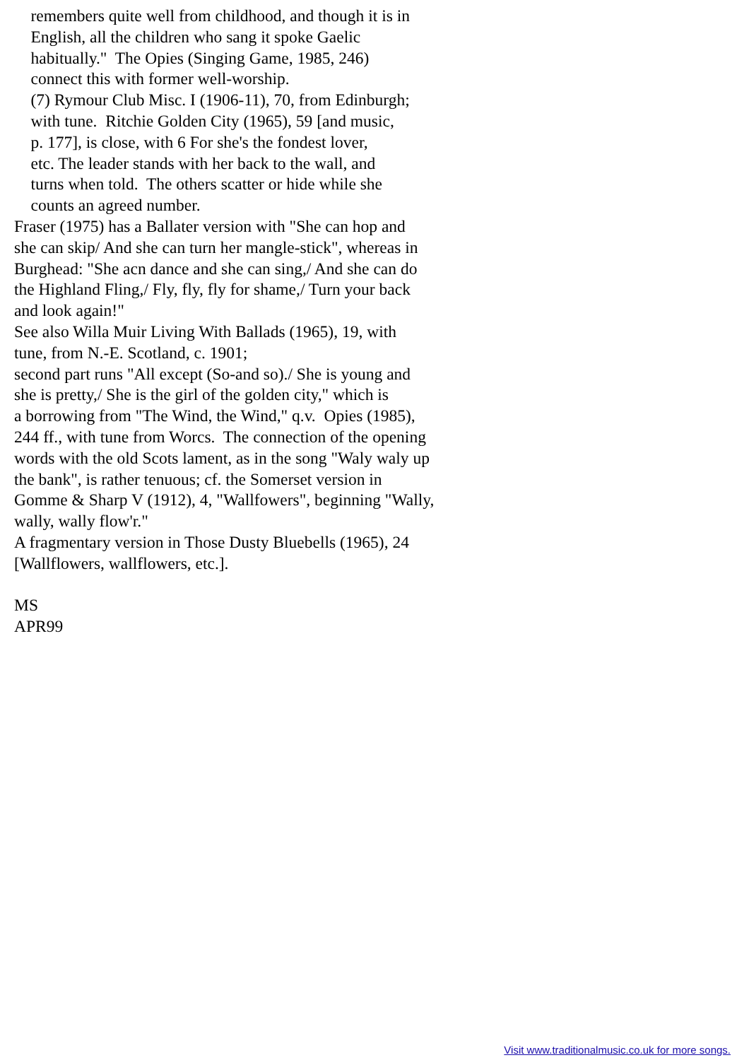remembers quite well from childhood, and though it is in English, all the children who sang it spoke Gaelic habitually." The Opies (Singing Game, 1985, 246) connect this with former well-worship. (7) Rymour Club Misc. I (1906-11), 70, from Edinburgh; with tune. Ritchie Golden City (1965), 59 [and music, p. 177], is close, with 6 For she's the fondest lover, etc. The leader stands with her back to the wall, and turns when told. The others scatter or hide while she counts an agreed number. Fraser (1975) has a Ballater version with "She can hop and she can skip/ And she can turn her mangle-stick", whereas in Burghead: "She acn dance and she can sing,/ And she can do the Highland Fling,/ Fly, fly, fly for shame,/ Turn your back and look again!" See also Willa Muir Living With Ballads (1965), 19, with tune, from N.-E. Scotland, c. 1901; second part runs "All except (So-and so)./ She is young and she is pretty,/ She is the girl of the golden city," which is a borrowing from "The Wind, the Wind," q.v. Opies (1985), 244 ff., with tune from Worcs. The connection of the opening words with the old Scots lament, as in the song "Waly waly up the bank", is rather tenuous; cf. the Somerset version in Gomme & Sharp V (1912), 4, "Wallfowers", beginning "Wally, wally, wally flow'r." A fragmentary version in Those Dusty Bluebells (1965), 24 [Wallflowers, wallflowers, etc.]. MS APR99
Visit www.traditionalmusic.co.uk for more songs.